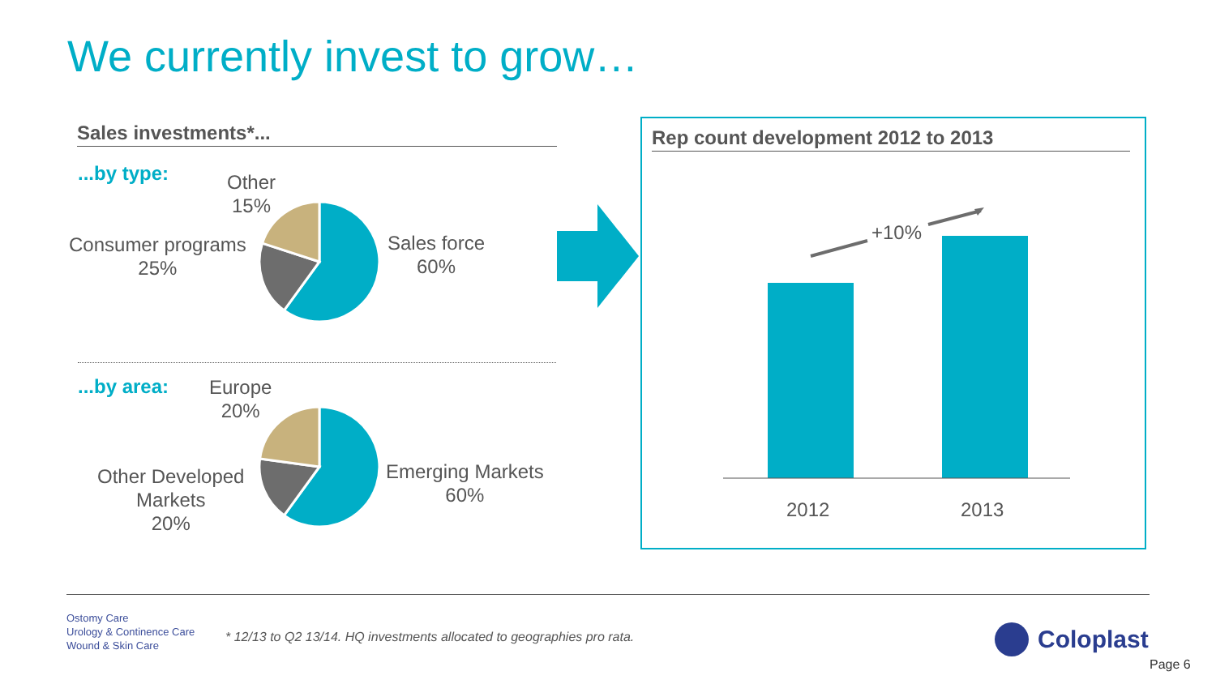We currently invest to grow…
Sales investments*...
...by type:
Other
15%
Consumer programs
25%
Sales force
60%
...by area:
Europe
20%
Other Developed
Markets
20%
Emerging Markets
60%
Rep count development 2012 to 2013
+10%
2012 2013
Ostomy Care
Urology & Continence Care
Wound & Skin Care
* 12/13 to Q2 13/14. HQ investments allocated to geographies pro rata.
Coloplast
Page 6